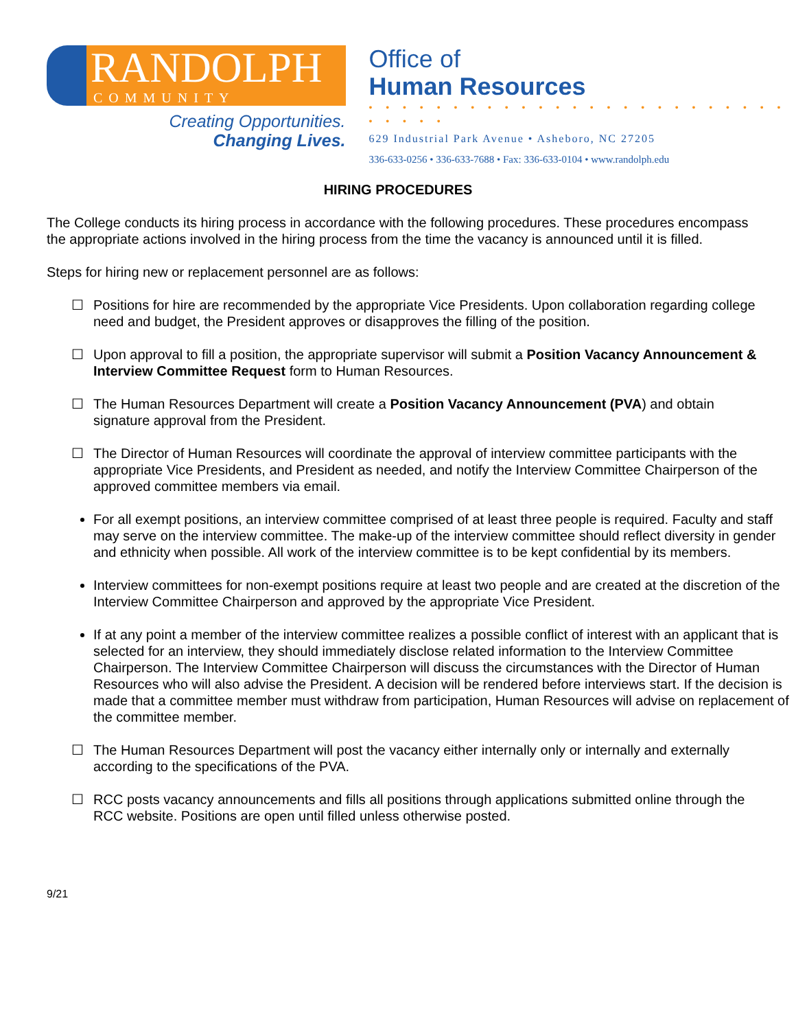RANDOLPH
COMMUNITY COLLEGE
Creating Opportunities.
Changing Lives.
Office of
Human Resources
• • • • • • • • • • • • • • • • • • • • • • • • • • • • • •
629 Industrial Park Avenue • Asheboro, NC 27205
336-633-0256 • 336-633-7688 • Fax: 336-633-0104 • www.randolph.edu
HIRING PROCEDURES
The College conducts its hiring process in accordance with the following procedures. These procedures encompass the appropriate actions involved in the hiring process from the time the vacancy is announced until it is filled.
Steps for hiring new or replacement personnel are as follows:
☐ Positions for hire are recommended by the appropriate Vice Presidents. Upon collaboration regarding college need and budget, the President approves or disapproves the filling of the position.
☐ Upon approval to fill a position, the appropriate supervisor will submit a Position Vacancy Announcement & Interview Committee Request form to Human Resources.
☐ The Human Resources Department will create a Position Vacancy Announcement (PVA) and obtain signature approval from the President.
☐ The Director of Human Resources will coordinate the approval of interview committee participants with the appropriate Vice Presidents, and President as needed, and notify the Interview Committee Chairperson of the approved committee members via email.
For all exempt positions, an interview committee comprised of at least three people is required. Faculty and staff may serve on the interview committee. The make-up of the interview committee should reflect diversity in gender and ethnicity when possible. All work of the interview committee is to be kept confidential by its members.
Interview committees for non-exempt positions require at least two people and are created at the discretion of the Interview Committee Chairperson and approved by the appropriate Vice President.
If at any point a member of the interview committee realizes a possible conflict of interest with an applicant that is selected for an interview, they should immediately disclose related information to the Interview Committee Chairperson. The Interview Committee Chairperson will discuss the circumstances with the Director of Human Resources who will also advise the President. A decision will be rendered before interviews start. If the decision is made that a committee member must withdraw from participation, Human Resources will advise on replacement of the committee member.
☐ The Human Resources Department will post the vacancy either internally only or internally and externally according to the specifications of the PVA.
☐ RCC posts vacancy announcements and fills all positions through applications submitted online through the RCC website. Positions are open until filled unless otherwise posted.
9/21